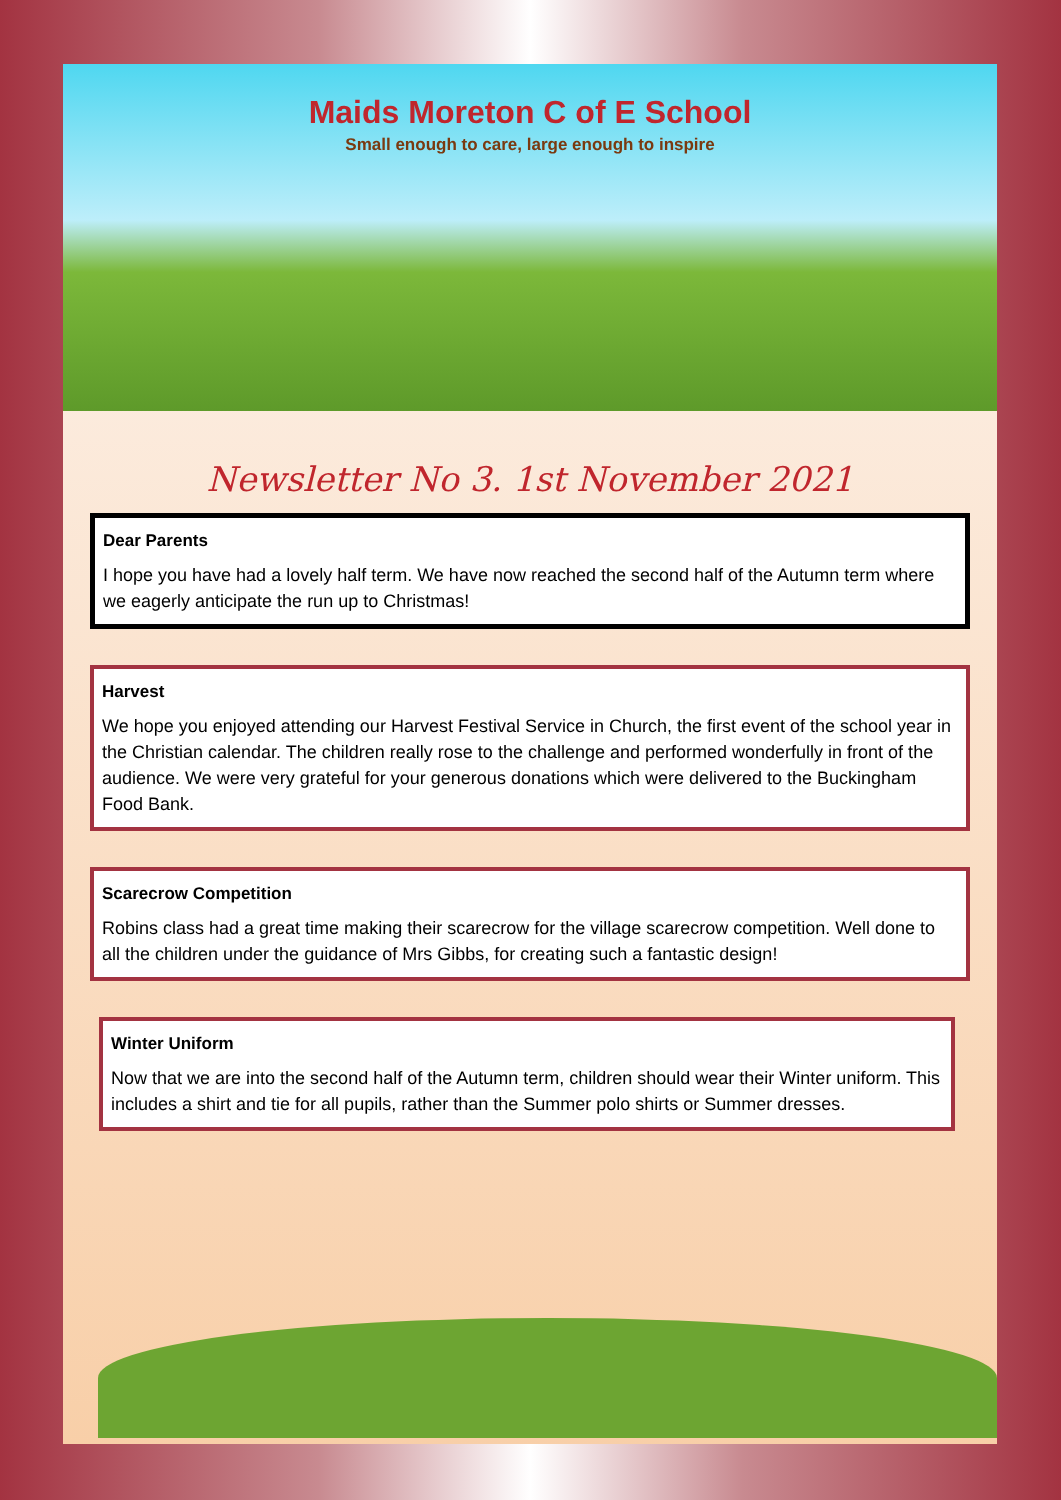Maids Moreton C of E School
Small enough to care, large enough to inspire
Newsletter No 3. 1st November 2021
Dear Parents
I hope you have had a lovely half term. We have now reached the second half of the Autumn term where we eagerly anticipate the run up to Christmas!
Harvest
We hope you enjoyed attending our Harvest Festival Service in Church, the first event of the school year in the Christian calendar. The children really rose to the challenge and performed wonderfully in front of the audience. We were very grateful for your generous donations which were delivered to the Buckingham Food Bank.
Scarecrow Competition
Robins class had a great time making their scarecrow for the village scarecrow competition. Well done to all the children under the guidance of Mrs Gibbs, for creating such a fantastic design!
Winter Uniform
Now that we are into the second half of the Autumn term, children should wear their Winter uniform. This includes a shirt and tie for all pupils, rather than the Summer polo shirts or Summer dresses.